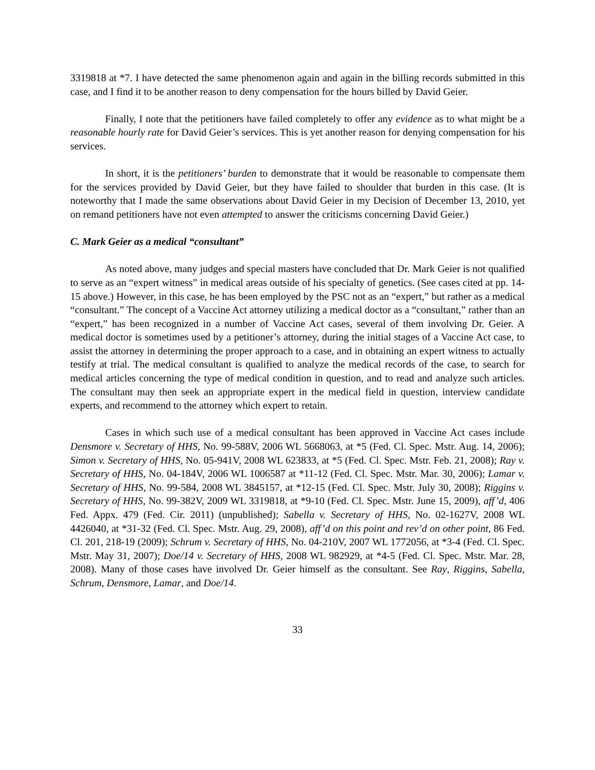3319818 at *7. I have detected the same phenomenon again and again in the billing records submitted in this case, and I find it to be another reason to deny compensation for the hours billed by David Geier.
Finally, I note that the petitioners have failed completely to offer any evidence as to what might be a reasonable hourly rate for David Geier’s services. This is yet another reason for denying compensation for his services.
In short, it is the petitioners’ burden to demonstrate that it would be reasonable to compensate them for the services provided by David Geier, but they have failed to shoulder that burden in this case. (It is noteworthy that I made the same observations about David Geier in my Decision of December 13, 2010, yet on remand petitioners have not even attempted to answer the criticisms concerning David Geier.)
C. Mark Geier as a medical “consultant”
As noted above, many judges and special masters have concluded that Dr. Mark Geier is not qualified to serve as an “expert witness” in medical areas outside of his specialty of genetics. (See cases cited at pp. 14-15 above.) However, in this case, he has been employed by the PSC not as an “expert,” but rather as a medical “consultant.” The concept of a Vaccine Act attorney utilizing a medical doctor as a “consultant,” rather than an “expert,” has been recognized in a number of Vaccine Act cases, several of them involving Dr. Geier. A medical doctor is sometimes used by a petitioner’s attorney, during the initial stages of a Vaccine Act case, to assist the attorney in determining the proper approach to a case, and in obtaining an expert witness to actually testify at trial. The medical consultant is qualified to analyze the medical records of the case, to search for medical articles concerning the type of medical condition in question, and to read and analyze such articles. The consultant may then seek an appropriate expert in the medical field in question, interview candidate experts, and recommend to the attorney which expert to retain.
Cases in which such use of a medical consultant has been approved in Vaccine Act cases include Densmore v. Secretary of HHS, No. 99-588V, 2006 WL 5668063, at *5 (Fed. Cl. Spec. Mstr. Aug. 14, 2006); Simon v. Secretary of HHS, No. 05-941V, 2008 WL 623833, at *5 (Fed. Cl. Spec. Mstr. Feb. 21, 2008); Ray v. Secretary of HHS, No. 04-184V, 2006 WL 1006587 at *11-12 (Fed. Cl. Spec. Mstr. Mar. 30, 2006); Lamar v. Secretary of HHS, No. 99-584, 2008 WL 3845157, at *12-15 (Fed. Cl. Spec. Mstr. July 30, 2008); Riggins v. Secretary of HHS, No. 99-382V, 2009 WL 3319818, at *9-10 (Fed. Cl. Spec. Mstr. June 15, 2009), aff’d, 406 Fed. Appx. 479 (Fed. Cir. 2011) (unpublished); Sabella v. Secretary of HHS, No. 02-1627V, 2008 WL 4426040, at *31-32 (Fed. Cl. Spec. Mstr. Aug. 29, 2008), aff’d on this point and rev’d on other point, 86 Fed. Cl. 201, 218-19 (2009); Schrum v. Secretary of HHS, No. 04-210V, 2007 WL 1772056, at *3-4 (Fed. Cl. Spec. Mstr. May 31, 2007); Doe/14 v. Secretary of HHS, 2008 WL 982929, at *4-5 (Fed. Cl. Spec. Mstr. Mar. 28, 2008). Many of those cases have involved Dr. Geier himself as the consultant. See Ray, Riggins, Sabella, Schrum, Densmore, Lamar, and Doe/14.
33